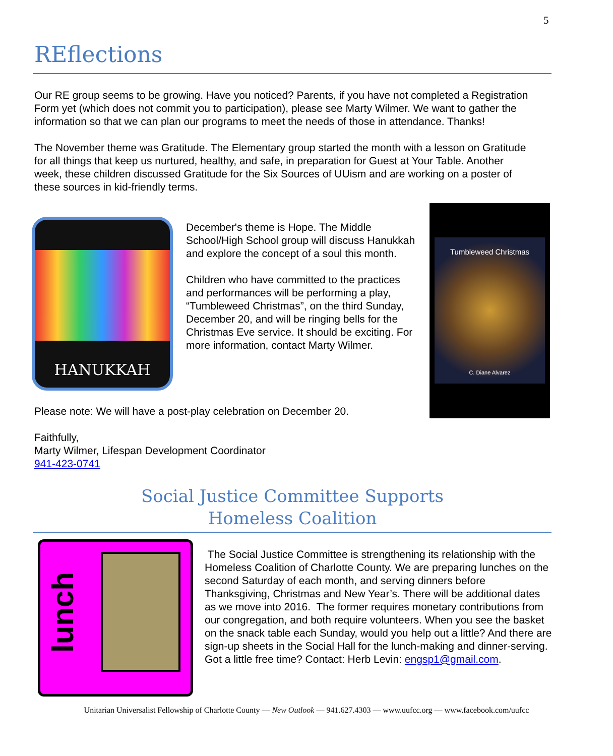5
REflections
Our RE group seems to be growing. Have you noticed? Parents, if you have not completed a Registration Form yet (which does not commit you to participation), please see Marty Wilmer. We want to gather the information so that we can plan our programs to meet the needs of those in attendance. Thanks!
The November theme was Gratitude. The Elementary group started the month with a lesson on Gratitude for all things that keep us nurtured, healthy, and safe, in preparation for Guest at Your Table. Another week, these children discussed Gratitude for the Six Sources of UUism and are working on a poster of these sources in kid-friendly terms.
HANUKKAH
December's theme is Hope. The Middle School/High School group will discuss Hanukkah and explore the concept of a soul this month.
Children who have committed to the practices and performances will be performing a play, “Tumbleweed Christmas”, on the third Sunday, December 20, and will be ringing bells for the Christmas Eve service. It should be exciting. For more information, contact Marty Wilmer.
Tumbleweed Christmas
C. Diane Alvarez
Please note: We will have a post-play celebration on December 20.
Faithfully,
Marty Wilmer, Lifespan Development Coordinator
941-423-0741
Social Justice Committee Supports
Homeless Coalition
lunch
The Social Justice Committee is strengthening its relationship with the Homeless Coalition of Charlotte County. We are preparing lunches on the second Saturday of each month, and serving dinners before Thanksgiving, Christmas and New Year’s. There will be additional dates as we move into 2016. The former requires monetary contributions from our congregation, and both require volunteers. When you see the basket on the snack table each Sunday, would you help out a little? And there are sign-up sheets in the Social Hall for the lunch-making and dinner-serving. Got a little free time? Contact: Herb Levin: engsp1@gmail.com.
Unitarian Universalist Fellowship of Charlotte County — New Outlook — 941.627.4303 — www.uufcc.org — www.facebook.com/uufcc